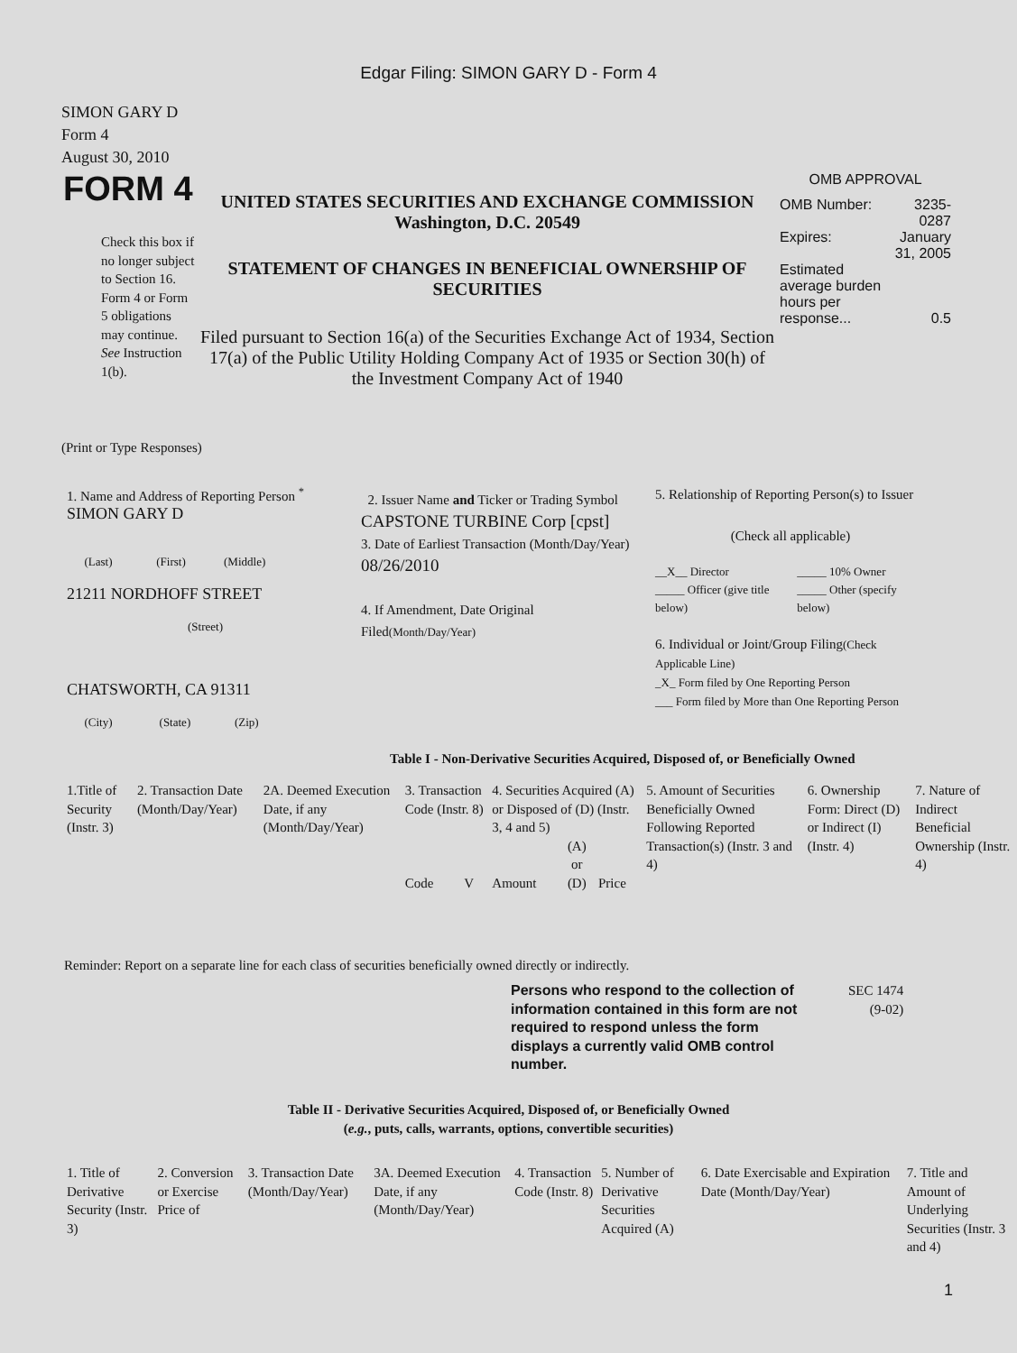Edgar Filing: SIMON GARY D - Form 4
SIMON GARY D
Form 4
August 30, 2010
FORM 4
Check this box if no longer subject to Section 16. Form 4 or Form 5 obligations may continue. See Instruction 1(b).
UNITED STATES SECURITIES AND EXCHANGE COMMISSION
Washington, D.C. 20549
STATEMENT OF CHANGES IN BENEFICIAL OWNERSHIP OF SECURITIES
Filed pursuant to Section 16(a) of the Securities Exchange Act of 1934, Section 17(a) of the Public Utility Holding Company Act of 1935 or Section 30(h) of the Investment Company Act of 1940
OMB APPROVAL
| OMB Number: | 3235-0287 |
| Expires: | January 31, 2005 |
| Estimated average burden hours per response... | 0.5 |
(Print or Type Responses)
1. Name and Address of Reporting Person <sup>*</sup>
SIMON GARY D
(Last) (First) (Middle)
21211 NORDHOFF STREET
(Street)
CHATSWORTH, CA 91311
(City) (State) (Zip)
2. Issuer Name and Ticker or Trading Symbol
CAPSTONE TURBINE Corp [cpst]
3. Date of Earliest Transaction (Month/Day/Year)
08/26/2010
4. If Amendment, Date Original Filed(Month/Day/Year)
5. Relationship of Reporting Person(s) to Issuer
(Check all applicable)
| __X__ Director _____ Officer (give title below) | _____ 10% Owner _____ Other (specify below) |
6. Individual or Joint/Group Filing(Check Applicable Line)
_X_ Form filed by One Reporting Person
___ Form filed by More than One Reporting Person
Table I - Non-Derivative Securities Acquired, Disposed of, or Beneficially Owned
| 1.Title of Security (Instr. 3) | 2. Transaction Date (Month/Day/Year) | 2A. Deemed Execution Date, if any (Month/Day/Year) | 3. Transaction Code (Instr. 8) | | 4. Securities Acquired (A) or Disposed of (D) (Instr. 3, 4 and 5) | | | 5. Amount of Securities Beneficially Owned Following Reported Transaction(s) (Instr. 3 and 4) | 6. Ownership Form: Direct (D) or Indirect (I) (Instr. 4) | 7. Nature of Indirect Beneficial Ownership (Instr. 4) |
| --- | --- | --- | --- | --- | --- | --- | --- | --- | --- | --- |
| | | | Code | V | Amount | (A) or (D) | Price | | | |
Reminder: Report on a separate line for each class of securities beneficially owned directly or indirectly.
Persons who respond to the collection of information contained in this form are not required to respond unless the form displays a currently valid OMB control number.
SEC 1474
(9-02)
Table II - Derivative Securities Acquired, Disposed of, or Beneficially Owned
(e.g., puts, calls, warrants, options, convertible securities)
| 1. Title of Derivative Security (Instr. 3) | 2. Conversion or Exercise Price of | 3. Transaction Date (Month/Day/Year) | 3A. Deemed Execution Date, if any (Month/Day/Year) | 4. Transaction Code (Instr. 8) | 5. Number of Derivative Securities Acquired (A) | 6. Date Exercisable and Expiration Date (Month/Day/Year) | 7. Title and Amount of Underlying Securities (Instr. 3 and 4) |
| --- | --- | --- | --- | --- | --- | --- | --- |
1